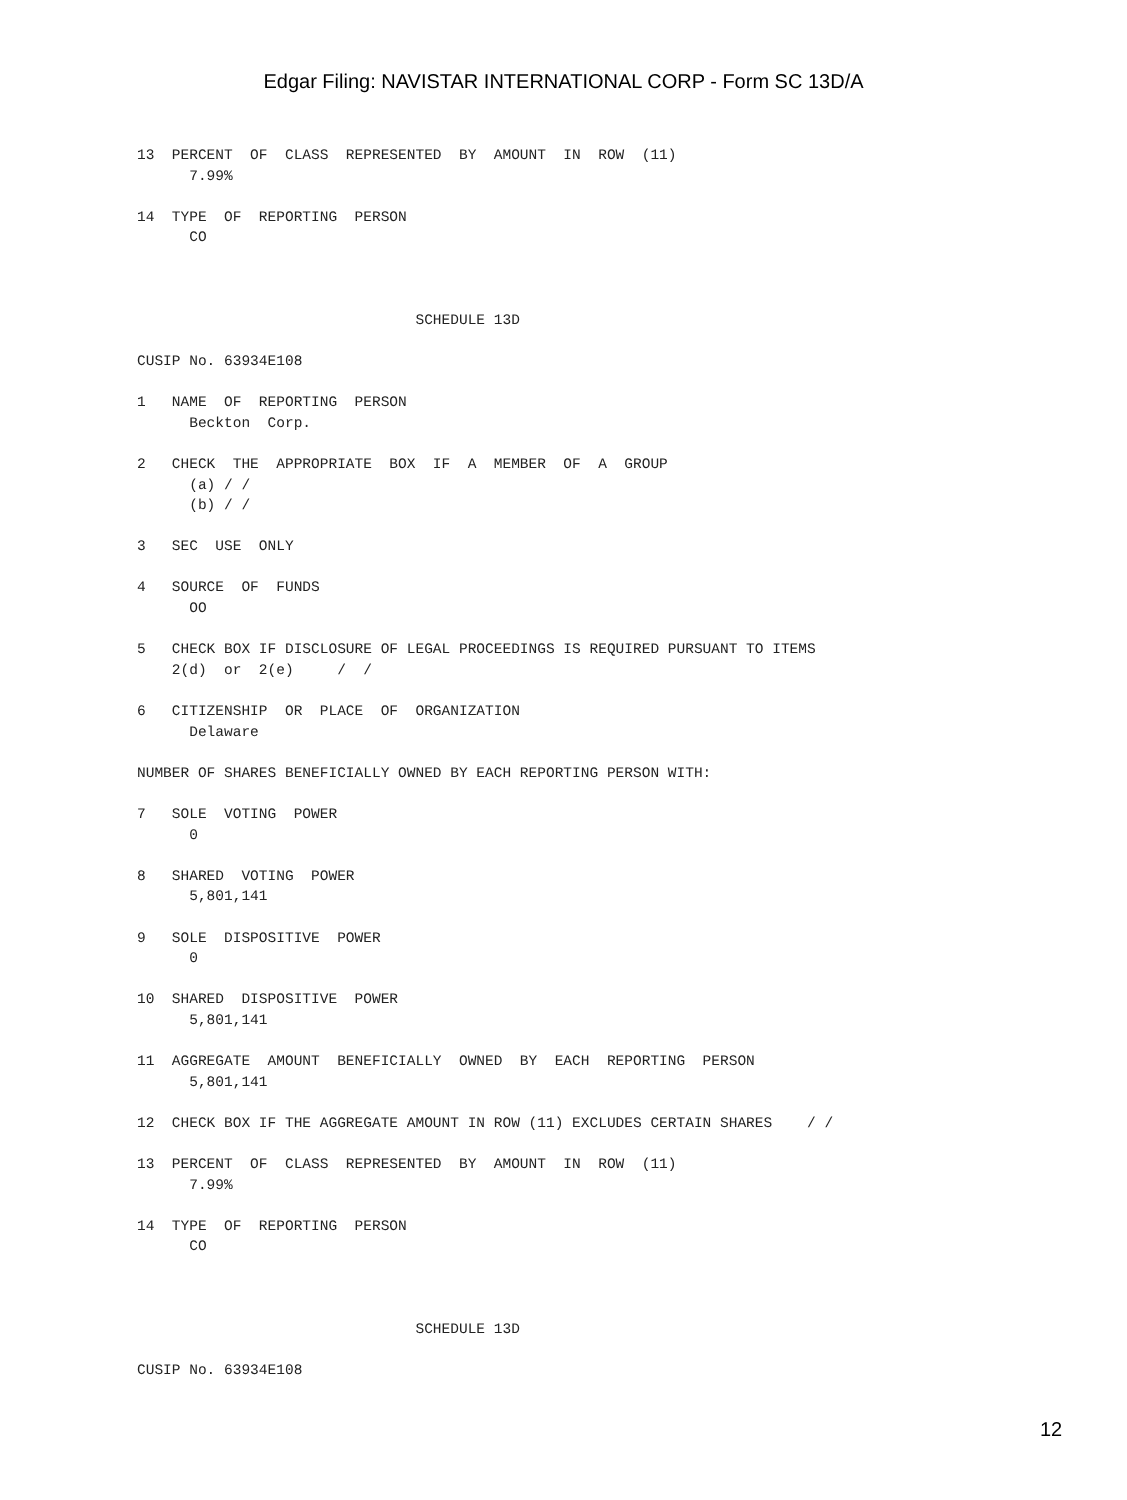Edgar Filing: NAVISTAR INTERNATIONAL CORP - Form SC 13D/A
13  PERCENT  OF  CLASS  REPRESENTED  BY  AMOUNT  IN  ROW  (11)
      7.99%

14  TYPE  OF  REPORTING  PERSON
      CO



                                SCHEDULE 13D

CUSIP No. 63934E108

1   NAME  OF  REPORTING  PERSON
      Beckton  Corp.

2   CHECK  THE  APPROPRIATE  BOX  IF  A  MEMBER  OF  A  GROUP
      (a) / /
      (b) / /

3   SEC  USE  ONLY

4   SOURCE  OF  FUNDS
      OO

5   CHECK BOX IF DISCLOSURE OF LEGAL PROCEEDINGS IS REQUIRED PURSUANT TO ITEMS
    2(d)  or  2(e)     /  /

6   CITIZENSHIP  OR  PLACE  OF  ORGANIZATION
      Delaware

NUMBER OF SHARES BENEFICIALLY OWNED BY EACH REPORTING PERSON WITH:

7   SOLE  VOTING  POWER
      0

8   SHARED  VOTING  POWER
      5,801,141

9   SOLE  DISPOSITIVE  POWER
      0

10  SHARED  DISPOSITIVE  POWER
      5,801,141

11  AGGREGATE  AMOUNT  BENEFICIALLY  OWNED  BY  EACH  REPORTING  PERSON
      5,801,141

12  CHECK BOX IF THE AGGREGATE AMOUNT IN ROW (11) EXCLUDES CERTAIN SHARES    / /

13  PERCENT  OF  CLASS  REPRESENTED  BY  AMOUNT  IN  ROW  (11)
      7.99%

14  TYPE  OF  REPORTING  PERSON
      CO



                                SCHEDULE 13D

CUSIP No. 63934E108
12